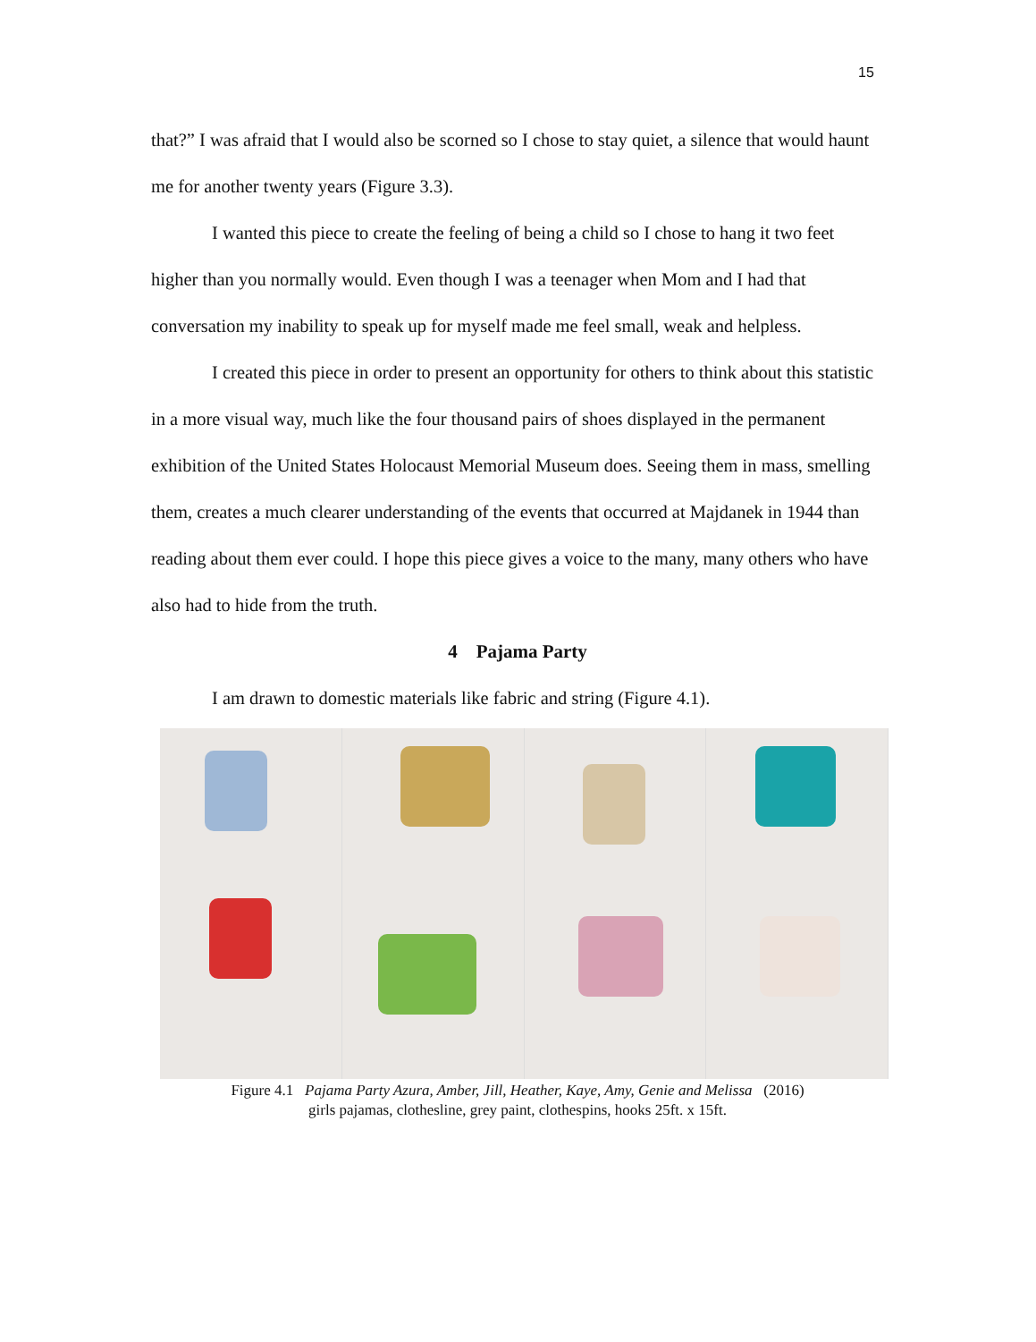15
that?” I was afraid that I would also be scorned so I chose to stay quiet, a silence that would haunt me for another twenty years (Figure 3.3).
I wanted this piece to create the feeling of being a child so I chose to hang it two feet higher than you normally would. Even though I was a teenager when Mom and I had that conversation my inability to speak up for myself made me feel small, weak and helpless.
I created this piece in order to present an opportunity for others to think about this statistic in a more visual way, much like the four thousand pairs of shoes displayed in the permanent exhibition of the United States Holocaust Memorial Museum does. Seeing them in mass, smelling them, creates a much clearer understanding of the events that occurred at Majdanek in 1944 than reading about them ever could. I hope this piece gives a voice to the many, many others who have also had to hide from the truth.
4 Pajama Party
I am drawn to domestic materials like fabric and string (Figure 4.1).
Figure 4.1 Pajama Party Azura, Amber, Jill, Heather, Kaye, Amy, Genie and Melissa (2016)
girls pajamas, clothesline, grey paint, clothespins, hooks 25ft. x 15ft.